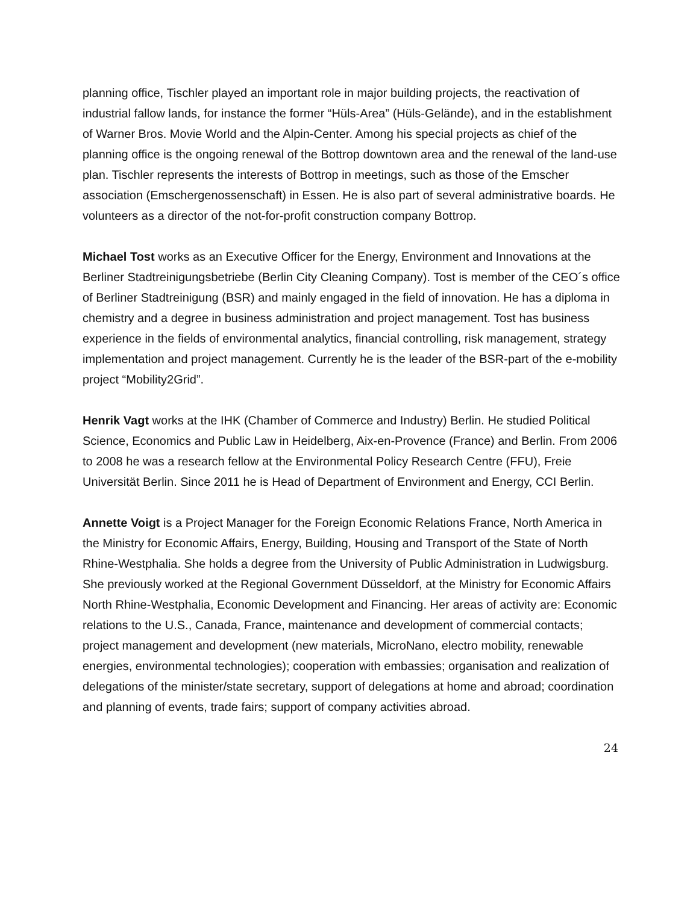planning office, Tischler played an important role in major building projects, the reactivation of industrial fallow lands, for instance the former “Hüls-Area” (Hüls-Gelände), and in the establishment of Warner Bros. Movie World and the Alpin-Center. Among his special projects as chief of the planning office is the ongoing renewal of the Bottrop downtown area and the renewal of the land-use plan. Tischler represents the interests of Bottrop in meetings, such as those of the Emscher association (Emschergenossenschaft) in Essen. He is also part of several administrative boards. He volunteers as a director of the not-for-profit construction company Bottrop.
Michael Tost works as an Executive Officer for the Energy, Environment and Innovations at the Berliner Stadtreinigungsbetriebe (Berlin City Cleaning Company). Tost is member of the CEO´s office of Berliner Stadtreinigung (BSR) and mainly engaged in the field of innovation. He has a diploma in chemistry and a degree in business administration and project management. Tost has business experience in the fields of environmental analytics, financial controlling, risk management, strategy implementation and project management. Currently he is the leader of the BSR-part of the e-mobility project “Mobility2Grid”.
Henrik Vagt works at the IHK (Chamber of Commerce and Industry) Berlin. He studied Political Science, Economics and Public Law in Heidelberg, Aix-en-Provence (France) and Berlin. From 2006 to 2008 he was a research fellow at the Environmental Policy Research Centre (FFU), Freie Universität Berlin. Since 2011 he is Head of Department of Environment and Energy, CCI Berlin.
Annette Voigt is a Project Manager for the Foreign Economic Relations France, North America in the Ministry for Economic Affairs, Energy, Building, Housing and Transport of the State of North Rhine-Westphalia. She holds a degree from the University of Public Administration in Ludwigsburg. She previously worked at the Regional Government Düsseldorf, at the Ministry for Economic Affairs North Rhine-Westphalia, Economic Development and Financing. Her areas of activity are: Economic relations to the U.S., Canada, France, maintenance and development of commercial contacts; project management and development (new materials, MicroNano, electro mobility, renewable energies, environmental technologies); cooperation with embassies; organisation and realization of delegations of the minister/state secretary, support of delegations at home and abroad; coordination and planning of events, trade fairs; support of company activities abroad.
24